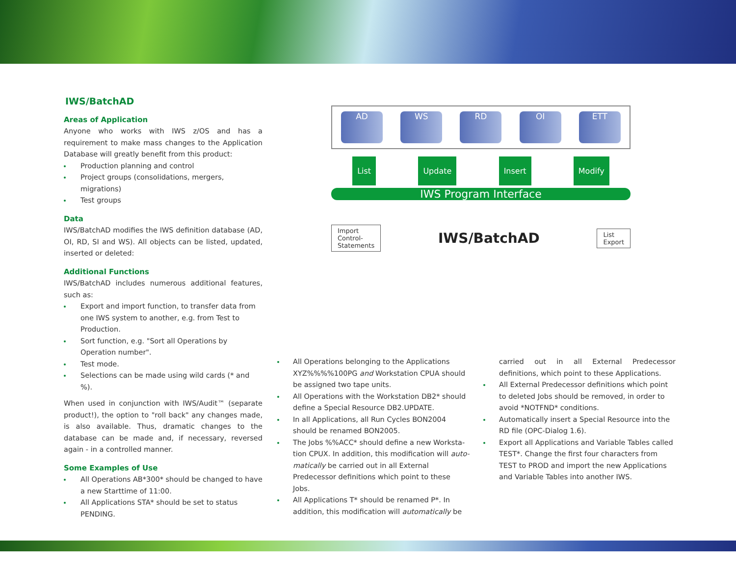IWS/BatchAD
Areas of Application
Anyone who works with IWS z/OS and has a requirement to make mass changes to the Application Database will greatly benefit from this product:
Production planning and control
Project groups (consolidations, mergers, migrations)
Test groups
Data
IWS/BatchAD modifies the IWS definition database (AD, OI, RD, SI and WS). All objects can be listed, updated, inserted or deleted:
Additional Functions
IWS/BatchAD includes numerous additional features, such as:
Export and import function, to transfer data from one IWS system to another, e.g. from Test to Production.
Sort function, e.g. "Sort all Operations by Operation number".
Test mode.
Selections can be made using wild cards (* and %).
When used in conjunction with IWS/Audit™ (separate product!), the option to "roll back" any changes made, is also available. Thus, dramatic changes to the database can be made and, if necessary, reversed again - in a controlled manner.
Some Examples of Use
All Operations AB*300* should be changed to have a new Starttime of 11:00.
All Applications STA* should be set to status PENDING.
AD WS RD OI ETT
List Update Insert Modify
IWS Program Interface
Import
Control-
Statements
IWS/BatchAD
List
Export
All Operations belonging to the Applications XYZ%%%%100PG and Workstation CPUA should be assigned two tape units.
All Operations with the Workstation DB2* should define a Special Resource DB2.UPDATE.
In all Applications, all Run Cycles BON2004 should be renamed BON2005.
The Jobs %%ACC* should define a new Worksta-tion CPUX. In addition, this modification will auto-matically be carried out in all External Predecessor definitions which point to these Jobs.
All Applications T* should be renamed P*. In addition, this modification will automatically be
carried out in all External Predecessor definitions, which point to these Applications.
All External Predecessor definitions which point to deleted Jobs should be removed, in order to avoid *NOTFND* conditions.
Automatically insert a Special Resource into the RD file (OPC-Dialog 1.6).
Export all Applications and Variable Tables called TEST*. Change the first four characters from TEST to PROD and import the new Applications and Variable Tables into another IWS.